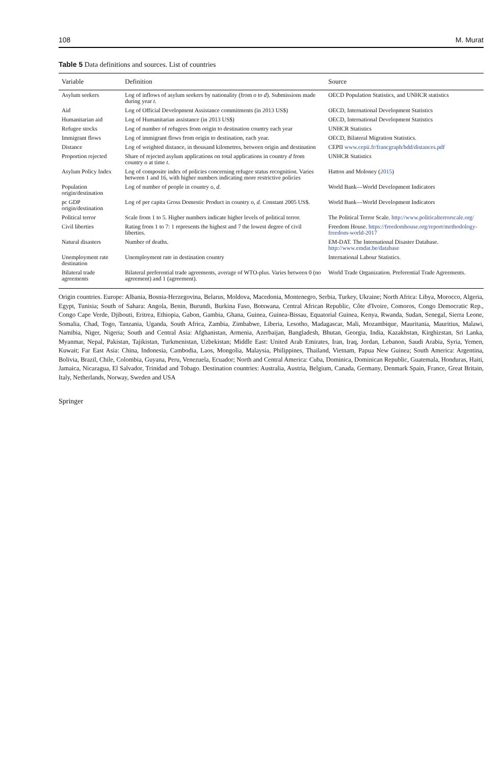108 M. Murat
Table 5 Data definitions and sources. List of countries
| Variable | Definition | Source |
| --- | --- | --- |
| Asylum seekers | Log of inflows of asylum seekers by nationality (from o to d ). Submissions made during year t . | OECD Population Statistics, and UNHCR statistics |
| Aid | Log of Official Development Assistance commitments (in 2013 US$) | OECD, International Development Statistics |
| Humanitarian aid | Log of Humanitarian assistance (in 2013 US$) | OECD, International Development Statistics |
| Refugee stocks | Log of number of refugees from origin to destination country each year | UNHCR Statistics |
| Immigrant flows | Log of immigrant flows from origin to destination, each year. | OECD, Bilateral Migration Statistics. |
| Distance | Log of weighted distance, in thousand kilometres, between origin and destination | CEPII www.cepii.fr/francgraph/bdd/distances.pdf |
| Proportion rejected | Share of rejected asylum applications on total applications in country d from country o at time t . | UNHCR Statistics |
| Asylum Policy Index | Log of composite index of policies concerning refugee status recognition. Varies between 1 and 16, with higher numbers indicating more restrictive policies | Hatton and Moloney ( 2015 ) |
| Population origin/destination | Log of number of people in country o , d . | World Bank—World Development Indicators |
| pc GDP origin/destination | Log of per capita Gross Domestic Product in country o , d . Constant 2005 US$. | World Bank—World Development Indicators |
| Political terror | Scale from 1 to 5. Higher numbers indicate higher levels of political terror. | The Political Terror Scale. http://www.politicalterrorscale.org/ |
| Civil liberties | Rating from 1 to 7: 1 represents the highest and 7 the lowest degree of civil liberties. | Freedom House. https://freedomhouse.org/report/methodology-freedom-world-2017 |
| Natural disasters | Number of deaths. | EM-DAT. The International Disaster Database. http://www.emdat.be/database |
| Unemployment rate destination | Unemployment rate in destination country | International Labour Statistics. |
| Bilateral trade agreements | Bilateral preferential trade agreements, average of WTO-plus. Varies between 0 (no agreement) and 1 (agreement). | World Trade Organization. Preferential Trade Agreements. |
Origin countries. Europe: Albania, Bosnia-Herzegovina, Belarus, Moldova, Macedonia, Montenegro, Serbia, Turkey, Ukraine; North Africa: Libya, Morocco, Algeria, Egypt, Tunisia; South of Sahara: Angola, Benin, Burundi, Burkina Faso, Botswana, Central African Republic, Côte d'Ivoire, Comoros, Congo Democratic Rep., Congo Cape Verde, Djibouti, Eritrea, Ethiopia, Gabon, Gambia, Ghana, Guinea, Guinea-Bissau, Equatorial Guinea, Kenya, Rwanda, Sudan, Senegal, Sierra Leone, Somalia, Chad, Togo, Tanzania, Uganda, South Africa, Zambia, Zimbabwe, Liberia, Lesotho, Madagascar, Mali, Mozambique, Mauritania, Mauritius, Malawi, Namibia, Niger, Nigeria; South and Central Asia: Afghanistan, Armenia, Azerbaijan, Bangladesh, Bhutan, Georgia, India, Kazakhstan, Kirghizstan, Sri Lanka, Myanmar, Nepal, Pakistan, Tajikistan, Turkmenistan, Uzbekistan; Middle East: United Arab Emirates, Iran, Iraq, Jordan, Lebanon, Saudi Arabia, Syria, Yemen, Kuwait; Far East Asia: China, Indonesia, Cambodia, Laos, Mongolia, Malaysia, Philippines, Thailand, Vietnam, Papua New Guinea; South America: Argentina, Bolivia, Brazil, Chile, Colombia, Guyana, Peru, Venezuela, Ecuador; North and Central America: Cuba, Dominica, Dominican Republic, Guatemala, Honduras, Haiti, Jamaica, Nicaragua, El Salvador, Trinidad and Tobago. Destination countries: Australia, Austria, Belgium, Canada, Germany, Denmark Spain, France, Great Britain, Italy, Netherlands, Norway, Sweden and USA
Springer